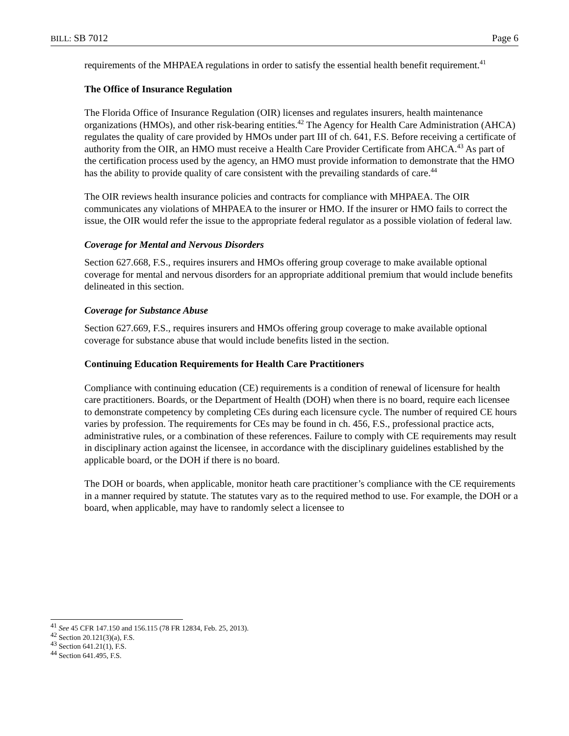BILL: SB 7012 Page 6
requirements of the MHPAEA regulations in order to satisfy the essential health benefit requirement.<sup>41</sup>
The Office of Insurance Regulation
The Florida Office of Insurance Regulation (OIR) licenses and regulates insurers, health maintenance organizations (HMOs), and other risk-bearing entities.<sup>42</sup> The Agency for Health Care Administration (AHCA) regulates the quality of care provided by HMOs under part III of ch. 641, F.S. Before receiving a certificate of authority from the OIR, an HMO must receive a Health Care Provider Certificate from AHCA.<sup>43</sup> As part of the certification process used by the agency, an HMO must provide information to demonstrate that the HMO has the ability to provide quality of care consistent with the prevailing standards of care.<sup>44</sup>
The OIR reviews health insurance policies and contracts for compliance with MHPAEA. The OIR communicates any violations of MHPAEA to the insurer or HMO. If the insurer or HMO fails to correct the issue, the OIR would refer the issue to the appropriate federal regulator as a possible violation of federal law.
Coverage for Mental and Nervous Disorders
Section 627.668, F.S., requires insurers and HMOs offering group coverage to make available optional coverage for mental and nervous disorders for an appropriate additional premium that would include benefits delineated in this section.
Coverage for Substance Abuse
Section 627.669, F.S., requires insurers and HMOs offering group coverage to make available optional coverage for substance abuse that would include benefits listed in the section.
Continuing Education Requirements for Health Care Practitioners
Compliance with continuing education (CE) requirements is a condition of renewal of licensure for health care practitioners. Boards, or the Department of Health (DOH) when there is no board, require each licensee to demonstrate competency by completing CEs during each licensure cycle. The number of required CE hours varies by profession. The requirements for CEs may be found in ch. 456, F.S., professional practice acts, administrative rules, or a combination of these references. Failure to comply with CE requirements may result in disciplinary action against the licensee, in accordance with the disciplinary guidelines established by the applicable board, or the DOH if there is no board.
The DOH or boards, when applicable, monitor heath care practitioner’s compliance with the CE requirements in a manner required by statute. The statutes vary as to the required method to use. For example, the DOH or a board, when applicable, may have to randomly select a licensee to
<sup>41</sup> See 45 CFR 147.150 and 156.115 (78 FR 12834, Feb. 25, 2013).
<sup>42</sup> Section 20.121(3)(a), F.S.
<sup>43</sup> Section 641.21(1), F.S.
<sup>44</sup> Section 641.495, F.S.